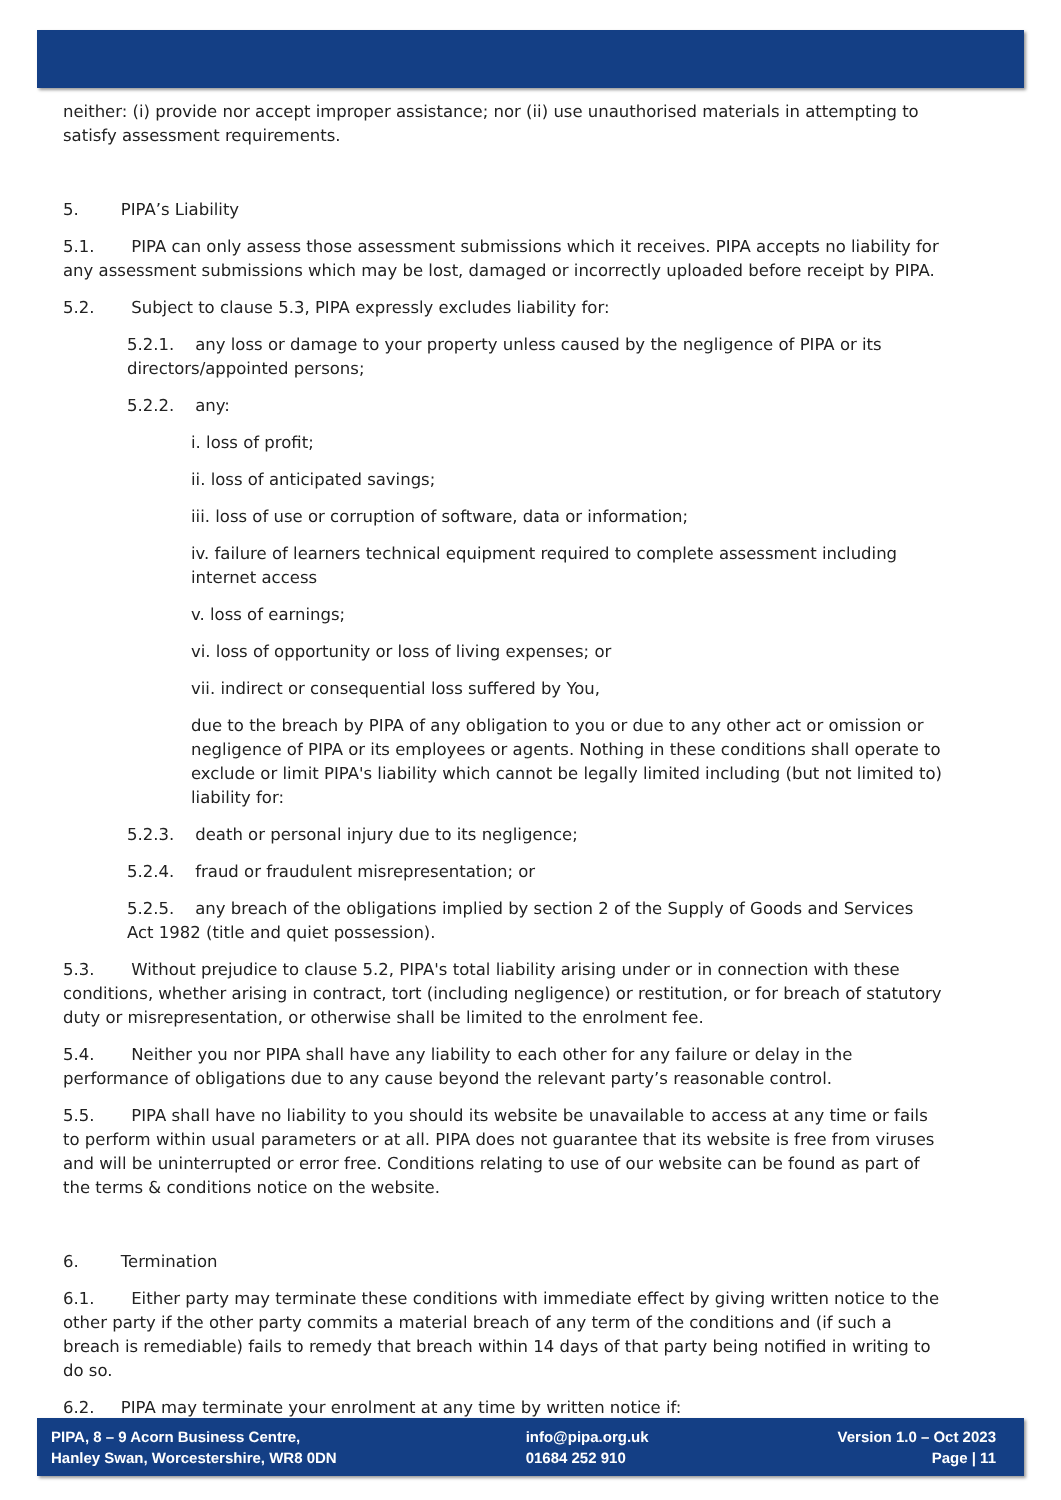neither: (i) provide nor accept improper assistance; nor (ii) use unauthorised materials in attempting to satisfy assessment requirements.
5. PIPA’s Liability
5.1. PIPA can only assess those assessment submissions which it receives. PIPA accepts no liability for any assessment submissions which may be lost, damaged or incorrectly uploaded before receipt by PIPA.
5.2. Subject to clause 5.3, PIPA expressly excludes liability for:
5.2.1. any loss or damage to your property unless caused by the negligence of PIPA or its directors/appointed persons;
5.2.2. any:
i. loss of profit;
ii. loss of anticipated savings;
iii. loss of use or corruption of software, data or information;
iv. failure of learners technical equipment required to complete assessment including internet access
v. loss of earnings;
vi. loss of opportunity or loss of living expenses; or
vii. indirect or consequential loss suffered by You,
due to the breach by PIPA of any obligation to you or due to any other act or omission or negligence of PIPA or its employees or agents. Nothing in these conditions shall operate to exclude or limit PIPA's liability which cannot be legally limited including (but not limited to) liability for:
5.2.3. death or personal injury due to its negligence;
5.2.4. fraud or fraudulent misrepresentation; or
5.2.5. any breach of the obligations implied by section 2 of the Supply of Goods and Services Act 1982 (title and quiet possession).
5.3. Without prejudice to clause 5.2, PIPA's total liability arising under or in connection with these conditions, whether arising in contract, tort (including negligence) or restitution, or for breach of statutory duty or misrepresentation, or otherwise shall be limited to the enrolment fee.
5.4. Neither you nor PIPA shall have any liability to each other for any failure or delay in the performance of obligations due to any cause beyond the relevant party’s reasonable control.
5.5. PIPA shall have no liability to you should its website be unavailable to access at any time or fails to perform within usual parameters or at all. PIPA does not guarantee that its website is free from viruses and will be uninterrupted or error free. Conditions relating to use of our website can be found as part of the terms & conditions notice on the website.
6. Termination
6.1. Either party may terminate these conditions with immediate effect by giving written notice to the other party if the other party commits a material breach of any term of the conditions and (if such a breach is remediable) fails to remedy that breach within 14 days of that party being notified in writing to do so.
6.2. PIPA may terminate your enrolment at any time by written notice if:
PIPA, 8 – 9 Acorn Business Centre,
Hanley Swan, Worcestershire, WR8 0DN
info@pipa.org.uk
01684 252 910
Version 1.0 – Oct 2023
Page | 11